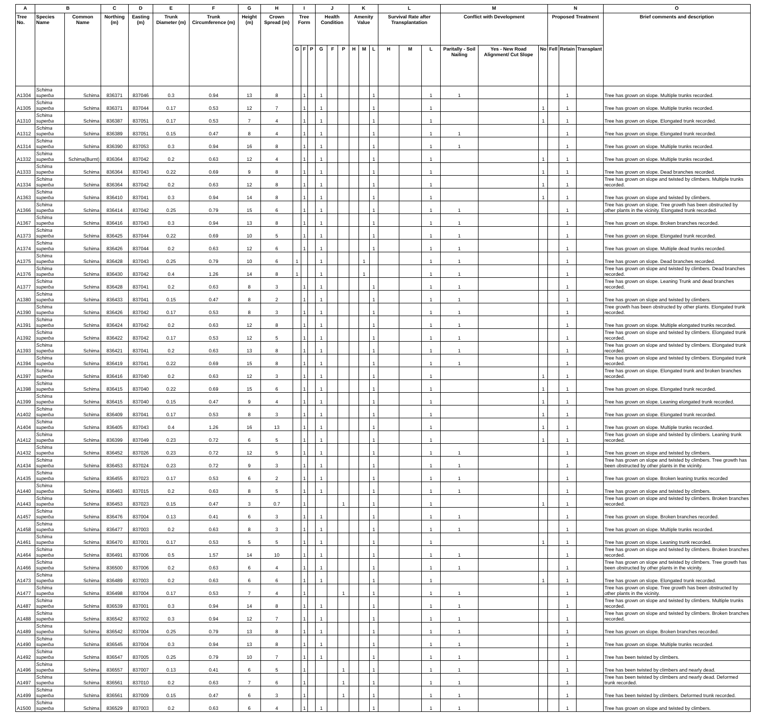| A | B | | C | D | E | F | G | H | I | | | J | | | K | | | L | | | M | | | N | | | O |
| --- | --- | --- | --- | --- | --- | --- | --- | --- | --- | --- | --- | --- | --- | --- | --- | --- | --- | --- | --- | --- | --- | --- | --- | --- | --- | --- | --- |
| Tree No. | Species Name | Common Name | Northing (m) | Easting (m) | Trunk Diameter (m) | Trunk Circumference (m) | Height (m) | Crown Spread (m) | Tree Form | | | Health Condition | | | Amenity Value | | | Survival Rate after Transplantation | | | Conflict with Development | | | Proposed Treatment | | | Brief comments and description |
| | | | | | | | | | G | F | P | G | F | P | H | M | L | H | M | L | Paritally - Soil Nailing | Yes - New Road Alignment/ Cut Slope | No | Fell | Retain | Transplant | |
| A1304 | Schima superba | Schima | 836371 | 837046 | 0.3 | 0.94 | 13 | 8 | | 1 | | 1 | | | | | 1 | | | 1 | 1 | | | | 1 | | Tree has grown on slope. Multiple trunks recorded. |
| A1305 | Schima superba | Schima | 836371 | 837044 | 0.17 | 0.53 | 12 | 7 | | 1 | | 1 | | | | | 1 | | | 1 | | | 1 | | 1 | | Tree has grown on slope. Multiple trunks recorded. |
| A1310 | Schima superba | Schima | 836387 | 837051 | 0.17 | 0.53 | 7 | 4 | | 1 | | 1 | | | | | 1 | | | 1 | | | 1 | | 1 | | Tree has grown on slope. Elongated trunk recorded. |
| A1312 | Schima superba | Schima | 836389 | 837051 | 0.15 | 0.47 | 8 | 4 | | 1 | | 1 | | | | | 1 | | | 1 | 1 | | | | 1 | | Tree has grown on slope. Elongated trunk recorded. |
| A1314 | Schima superba | Schima | 836390 | 837053 | 0.3 | 0.94 | 16 | 8 | | 1 | | 1 | | | | | 1 | | | 1 | 1 | | | | 1 | | Tree has grown on slope. Multiple trunks recorded. |
| A1332 | Schima superba | Schima(Burnt) | 836364 | 837042 | 0.2 | 0.63 | 12 | 4 | | 1 | | 1 | | | | | 1 | | | 1 | | | 1 | | 1 | | Tree has grown on slope. Multiple trunks recorded. |
| A1333 | Schima superba | Schima | 836364 | 837043 | 0.22 | 0.69 | 9 | 8 | | 1 | | 1 | | | | | 1 | | | 1 | | | 1 | | 1 | | Tree has grown on slope. Dead branches recorded. |
| A1334 | Schima superba | Schima | 836364 | 837042 | 0.2 | 0.63 | 12 | 8 | | 1 | | 1 | | | | | 1 | | | 1 | | | 1 | | 1 | | Tree has grown on slope and twisted by climbers. Multiple trunks recorded. |
| A1363 | Schima superba | Schima | 836410 | 837041 | 0.3 | 0.94 | 14 | 8 | | 1 | | 1 | | | | | 1 | | | 1 | | | 1 | | 1 | | Tree has grown on slope and twisted by climbers. |
| A1366 | Schima superba | Schima | 836414 | 837042 | 0.25 | 0.79 | 15 | 6 | | 1 | | 1 | | | | | 1 | | | 1 | 1 | | | | 1 | | Tree has grown on slope. Tree growth has been obstructed by other plants in the vicinity. Elongated trunk recorded. |
| A1367 | Schima superba | Schima | 836416 | 837043 | 0.3 | 0.94 | 13 | 8 | | 1 | | 1 | | | | | 1 | | | 1 | 1 | | | | 1 | | Tree has grown on slope. Broken branches recorded. |
| A1373 | Schima superba | Schima | 836425 | 837044 | 0.22 | 0.69 | 10 | 5 | | 1 | | 1 | | | | | 1 | | | 1 | 1 | | | | 1 | | Tree has grown on slope. Elongated trunk recorded. |
| A1374 | Schima superba | Schima | 836426 | 837044 | 0.2 | 0.63 | 12 | 6 | | 1 | | 1 | | | | | 1 | | | 1 | 1 | | | | 1 | | Tree has grown on slope. Multiple dead trunks recorded. |
| A1375 | Schima superba | Schima | 836428 | 837043 | 0.25 | 0.79 | 10 | 6 | 1 | | | 1 | | | | 1 | | | | 1 | 1 | | | | 1 | | Tree has grown on slope. Dead branches recorded. |
| A1376 | Schima superba | Schima | 836430 | 837042 | 0.4 | 1.26 | 14 | 8 | 1 | | | 1 | | | | 1 | | | | 1 | 1 | | | | 1 | | Tree has grown on slope and twisted by climbers. Dead branches recorded. |
| A1377 | Schima superba | Schima | 836428 | 837041 | 0.2 | 0.63 | 8 | 3 | | 1 | | 1 | | | | | 1 | | | 1 | 1 | | | | 1 | | Tree has grown on slope. Leaning Trunk and dead branches recorded. |
| A1380 | Schima superba | Schima | 836433 | 837041 | 0.15 | 0.47 | 8 | 2 | | 1 | | 1 | | | | | 1 | | | 1 | 1 | | | | 1 | | Tree has grown on slope and twisted by climbers. |
| A1390 | Schima superba | Schima | 836426 | 837042 | 0.17 | 0.53 | 8 | 3 | | 1 | | 1 | | | | | 1 | | | 1 | 1 | | | | 1 | | Tree growth has been obstructed by other plants. Elongated trunk recorded. |
| A1391 | Schima superba | Schima | 836424 | 837042 | 0.2 | 0.63 | 12 | 8 | | 1 | | 1 | | | | | 1 | | | 1 | 1 | | | | 1 | | Tree has grown on slope. Multiple elongated trunks recorded. |
| A1392 | Schima superba | Schima | 836422 | 837042 | 0.17 | 0.53 | 12 | 5 | | 1 | | 1 | | | | | 1 | | | 1 | 1 | | | | 1 | | Tree has grown on slope and twisted by climbers. Elongated trunk recorded. |
| A1393 | Schima superba | Schima | 836421 | 837041 | 0.2 | 0.63 | 13 | 8 | | 1 | | 1 | | | | | 1 | | | 1 | 1 | | | | 1 | | Tree has grown on slope and twisted by climbers. Elongated trunk recorded. |
| A1394 | Schima superba | Schima | 836419 | 837041 | 0.22 | 0.69 | 15 | 8 | | 1 | | 1 | | | | | 1 | | | 1 | 1 | | | | 1 | | Tree has grown on slope and twisted by climbers. Elongated trunk recorded. |
| A1397 | Schima superba | Schima | 836416 | 837040 | 0.2 | 0.63 | 12 | 3 | | 1 | | 1 | | | | | 1 | | | 1 | | | 1 | | 1 | | Tree has grown on slope. Elongated trunk and broken branches recorded. |
| A1398 | Schima superba | Schima | 836415 | 837040 | 0.22 | 0.69 | 15 | 6 | | 1 | | 1 | | | | | 1 | | | 1 | | | 1 | | 1 | | Tree has grown on slope. Elongated trunk recorded. |
| A1399 | Schima superba | Schima | 836415 | 837040 | 0.15 | 0.47 | 9 | 4 | | 1 | | 1 | | | | | 1 | | | 1 | | | 1 | | 1 | | Tree has grown on slope. Leaning elongated trunk recorded. |
| A1402 | Schima superba | Schima | 836409 | 837041 | 0.17 | 0.53 | 8 | 3 | | 1 | | 1 | | | | | 1 | | | 1 | | | 1 | | 1 | | Tree has grown on slope. Elongated trunk recorded. |
| A1404 | Schima superba | Schima | 836405 | 837043 | 0.4 | 1.26 | 16 | 13 | | 1 | | 1 | | | | | 1 | | | 1 | | | 1 | | 1 | | Tree has grown on slope. Multiple trunks recorded. |
| A1412 | Schima superba | Schima | 836399 | 837049 | 0.23 | 0.72 | 6 | 5 | | 1 | | 1 | | | | | 1 | | | 1 | | | 1 | | 1 | | Tree has grown on slope and twisted by climbers. Leaning trunk recorded. |
| A1432 | Schima superba | Schima | 836452 | 837026 | 0.23 | 0.72 | 12 | 5 | | 1 | | 1 | | | | | 1 | | | 1 | 1 | | | | 1 | | Tree has grown on slope and twisted by climbers. |
| A1434 | Schima superba | Schima | 836453 | 837024 | 0.23 | 0.72 | 9 | 3 | | 1 | | 1 | | | | | 1 | | | 1 | 1 | | | | 1 | | Tree has grown on slope and twisted by climbers. Tree growth has been obstructed by other plants in the vicinity. |
| A1435 | Schima superba | Schima | 836455 | 837023 | 0.17 | 0.53 | 6 | 2 | | 1 | | 1 | | | | | 1 | | | 1 | 1 | | | | 1 | | Tree has grown on slope. Broken leaning trunks recorded |
| A1440 | Schima superba | Schima | 836463 | 837015 | 0.2 | 0.63 | 8 | 5 | | 1 | | 1 | | | | | 1 | | | 1 | 1 | | | | 1 | | Tree has grown on slope and twisted by climbers. |
| A1443 | Schima superba | Schima | 836453 | 837023 | 0.15 | 0.47 | 3 | 0.7 | | 1 | | | | 1 | | | 1 | | | 1 | | | 1 | | 1 | | Tree has grown on slope and twisted by climbers. Broken branches recorded. |
| A1457 | Schima superba | Schima | 836476 | 837004 | 0.13 | 0.41 | 6 | 3 | | 1 | | 1 | | | | | 1 | | | 1 | 1 | | | | 1 | | Tree has grown on slope. Broken branches recorded. |
| A1458 | Schima superba | Schima | 836477 | 837003 | 0.2 | 0.63 | 8 | 3 | | 1 | | 1 | | | | | 1 | | | 1 | 1 | | | | 1 | | Tree has grown on slope. Multiple trunks recorded. |
| A1461 | Schima superba | Schima | 836470 | 837001 | 0.17 | 0.53 | 5 | 5 | | 1 | | 1 | | | | | 1 | | | 1 | | | 1 | | 1 | | Tree has grown on slope. Leaning trunk recorded. |
| A1464 | Schima superba | Schima | 836491 | 837006 | 0.5 | 1.57 | 14 | 10 | | 1 | | 1 | | | | | 1 | | | 1 | 1 | | | | 1 | | Tree has grown on slope and twisted by climbers. Broken branches recorded. |
| A1466 | Schima superba | Schima | 836500 | 837006 | 0.2 | 0.63 | 6 | 4 | | 1 | | 1 | | | | | 1 | | | 1 | 1 | | | | 1 | | Tree has grown on slope and twisted by climbers. Tree growth has been obstructed by other plants in the vicinity. |
| A1473 | Schima superba | Schima | 836489 | 837003 | 0.2 | 0.63 | 6 | 6 | | 1 | | 1 | | | | | 1 | | | 1 | | | 1 | | 1 | | Tree has grown on slope. Elongated trunk recorded. |
| A1477 | Schima superba | Schima | 836498 | 837004 | 0.17 | 0.53 | 7 | 4 | | 1 | | | | 1 | | | 1 | | | 1 | 1 | | | | 1 | | Tree has grown on slope. Tree growth has been obstructed by other plants in the vicinity. |
| A1487 | Schima superba | Schima | 836539 | 837001 | 0.3 | 0.94 | 14 | 8 | | 1 | | 1 | | | | | 1 | | | 1 | 1 | | | | 1 | | Tree has grown on slope and twisted by climbers. Multiple trunks recorded. |
| A1488 | Schima superba | Schima | 836542 | 837002 | 0.3 | 0.94 | 12 | 7 | | 1 | | 1 | | | | | 1 | | | 1 | 1 | | | | 1 | | Tree has grown on slope and twisted by climbers. Broken branches recorded. |
| A1489 | Schima superba | Schima | 836542 | 837004 | 0.25 | 0.79 | 13 | 8 | | 1 | | 1 | | | | | 1 | | | 1 | 1 | | | | 1 | | Tree has grown on slope. Broken branches recorded. |
| A1490 | Schima superba | Schima | 836545 | 837004 | 0.3 | 0.94 | 13 | 8 | | 1 | | 1 | | | | | 1 | | | 1 | 1 | | | | 1 | | Tree has grown on slope. Multiple trunks recorded. |
| A1492 | Schima superba | Schima | 836547 | 837005 | 0.25 | 0.79 | 10 | 7 | | 1 | | 1 | | | | | 1 | | | 1 | 1 | | | | 1 | | Tree has been twisted by climbers. |
| A1496 | Schima superba | Schima | 836557 | 837007 | 0.13 | 0.41 | 6 | 5 | | 1 | | | | 1 | | | 1 | | | 1 | 1 | | | | 1 | | Tree has been twisted by climbers and nearly dead. |
| A1497 | Schima superba | Schima | 836561 | 837010 | 0.2 | 0.63 | 7 | 6 | | 1 | | | | 1 | | | 1 | | | 1 | 1 | | | | 1 | | Tree has been twisted by climbers and nearly dead. Deformed trunk recorded. |
| A1499 | Schima superba | Schima | 836561 | 837009 | 0.15 | 0.47 | 6 | 3 | | 1 | | | | 1 | | | 1 | | | 1 | 1 | | | | 1 | | Tree has been twisted by climbers. Deformed trunk recorded. |
| A1500 | Schima superba | Schima | 836529 | 837003 | 0.2 | 0.63 | 6 | 4 | | 1 | | 1 | | | | | 1 | | | 1 | 1 | | | | 1 | | Tree has grown on slope and twisted by climbers. |